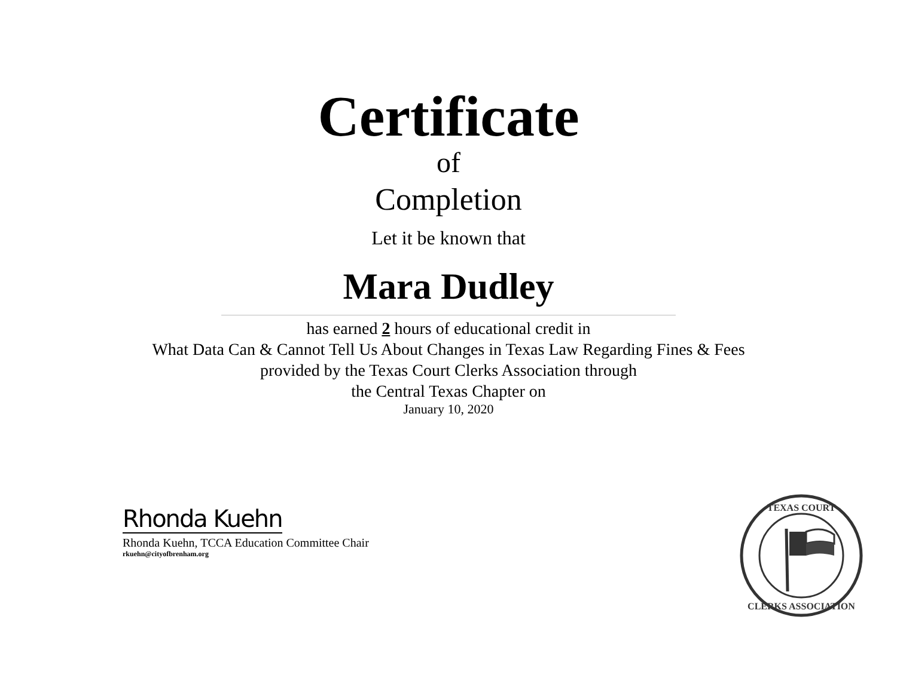Certificate
of
Completion
Let it be known that
Mara Dudley
has earned 2 hours of educational credit in
What Data Can & Cannot Tell Us About Changes in Texas Law Regarding Fines & Fees
provided by the Texas Court Clerks Association through
the Central Texas Chapter on
January 10, 2020
Rhonda Kuehn
Rhonda Kuehn, TCCA Education Committee Chair
rkuehn@cityofbrenham.org
TEXAS COURT
CLERKS ASSOCIATION